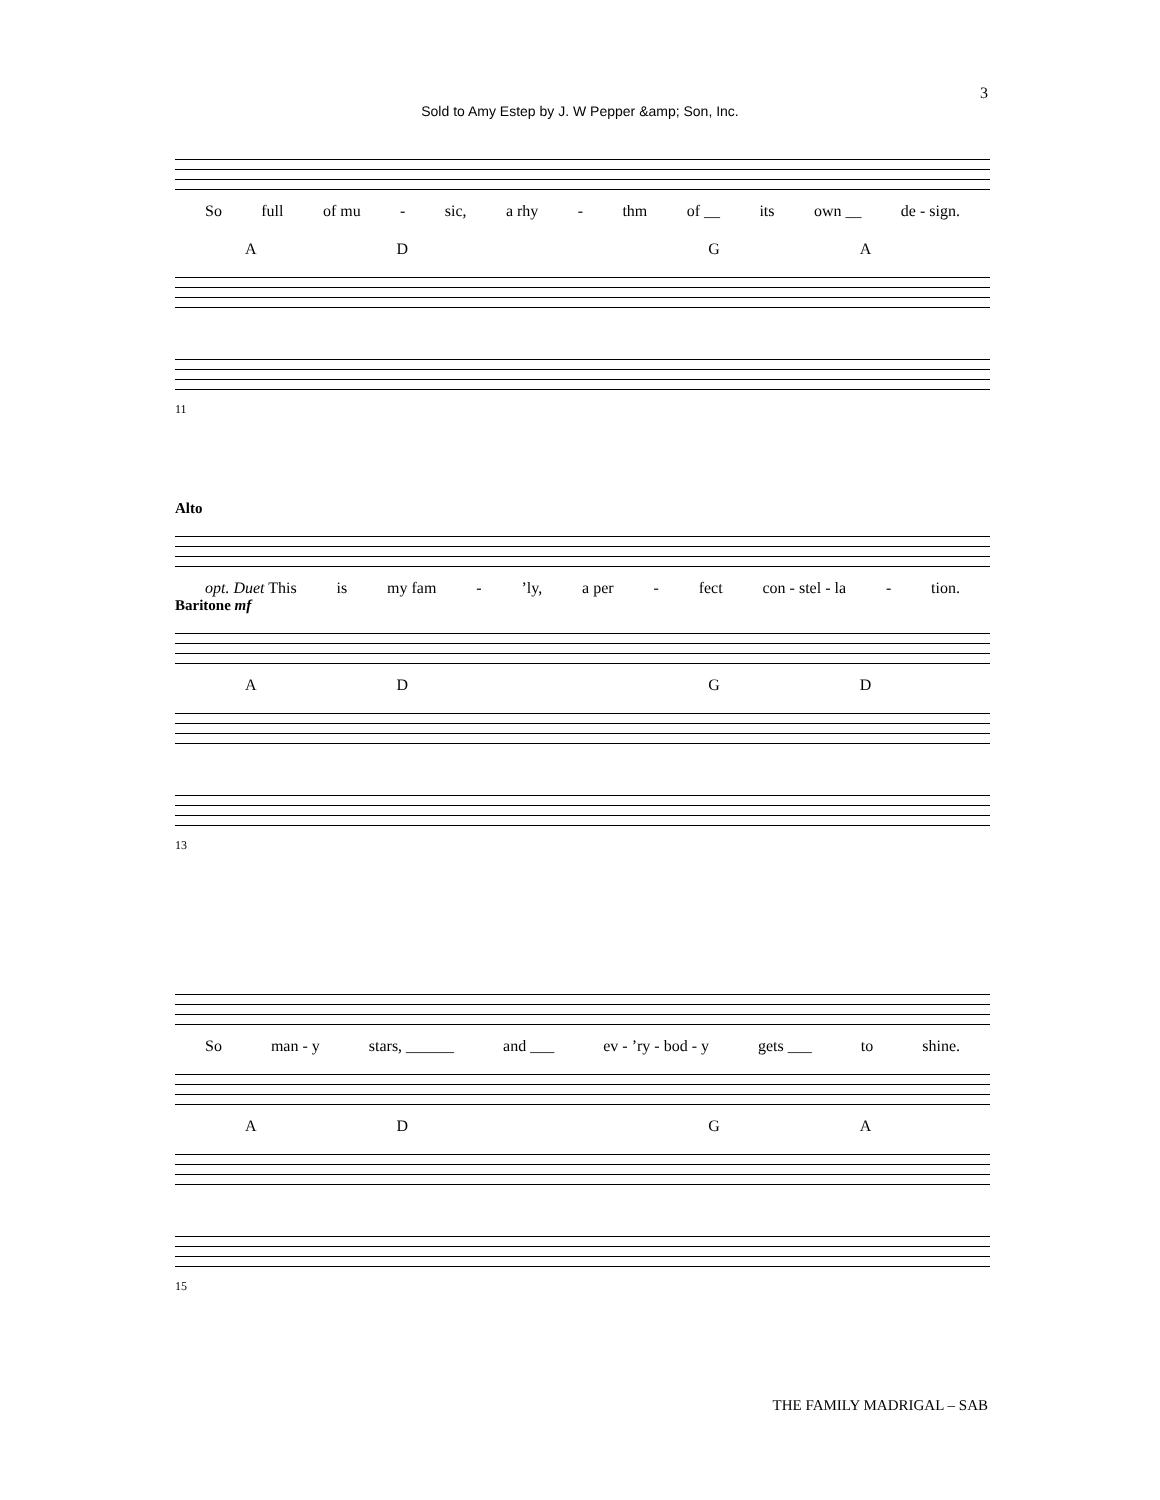3
Sold to Amy Estep by J. W Pepper &amp; Son, Inc.
So full of mu - sic, a rhy - thm of __ its own __ de - sign.
ADGA
11
Alto
opt. Duet This is my fam -’ly, a per - fect con - stel - la - tion.
Baritone mf
ADGD
13
So man - y stars, ______ and ___ ev - ’ry - bod - y gets ___ to shine.
ADGA
15
THE FAMILY MADRIGAL – SAB